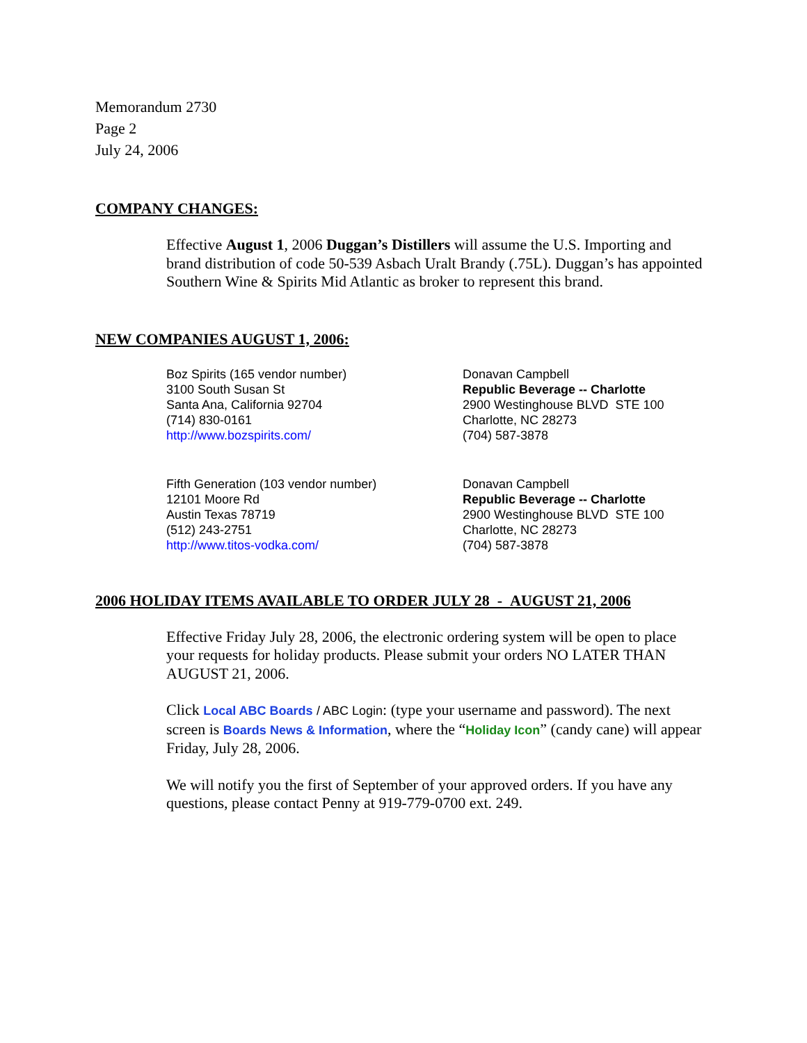Memorandum 2730
Page 2
July 24, 2006
COMPANY CHANGES:
Effective August 1, 2006 Duggan’s Distillers will assume the U.S. Importing and brand distribution of code 50-539 Asbach Uralt Brandy (.75L). Duggan’s has appointed Southern Wine & Spirits Mid Atlantic as broker to represent this brand.
NEW COMPANIES AUGUST 1, 2006:
Boz Spirits (165 vendor number)
3100 South Susan St
Santa Ana, California 92704
(714) 830-0161
http://www.bozspirits.com/
Donavan Campbell
Republic Beverage -- Charlotte
2900 Westinghouse BLVD STE 100
Charlotte, NC 28273
(704) 587-3878
Fifth Generation (103 vendor number)
12101 Moore Rd
Austin Texas 78719
(512) 243-2751
http://www.titos-vodka.com/
Donavan Campbell
Republic Beverage -- Charlotte
2900 Westinghouse BLVD STE 100
Charlotte, NC 28273
(704) 587-3878
2006 HOLIDAY ITEMS AVAILABLE TO ORDER JULY 28 - AUGUST 21, 2006
Effective Friday July 28, 2006, the electronic ordering system will be open to place your requests for holiday products. Please submit your orders NO LATER THAN AUGUST 21, 2006.
Click Local ABC Boards / ABC Login: (type your username and password). The next screen is Boards News & Information, where the “Holiday Icon” (candy cane) will appear Friday, July 28, 2006.
We will notify you the first of September of your approved orders. If you have any questions, please contact Penny at 919-779-0700 ext. 249.